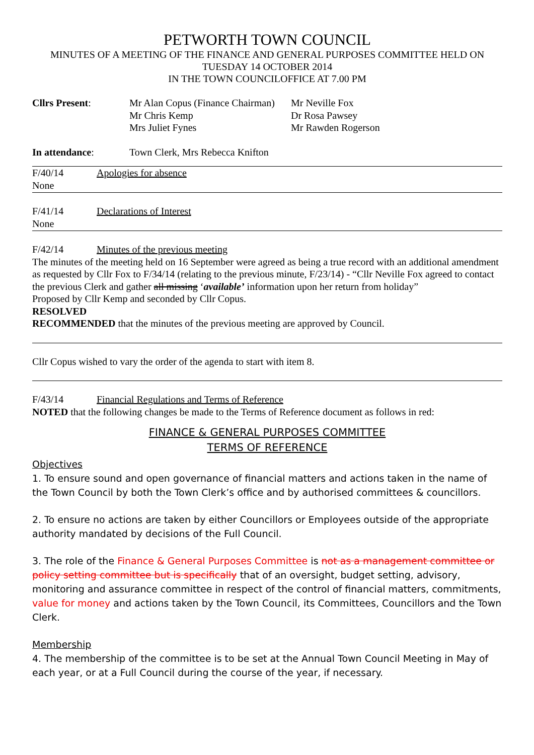PETWORTH TOWN COUNCIL
MINUTES OF A MEETING OF THE FINANCE AND GENERAL PURPOSES COMMITTEE HELD ON
TUESDAY 14 OCTOBER 2014
IN THE TOWN COUNCILOFFICE AT 7.00 PM
Cllrs Present: Mr Alan Copus (Finance Chairman)
Mr Chris Kemp
Mrs Juliet Fynes
Mr Neville Fox
Dr Rosa Pawsey
Mr Rawden Rogerson
In attendance: Town Clerk, Mrs Rebecca Knifton
F/40/14 Apologies for absence
None
F/41/14 Declarations of Interest
None
F/42/14 Minutes of the previous meeting
The minutes of the meeting held on 16 September were agreed as being a true record with an additional amendment as requested by Cllr Fox to F/34/14 (relating to the previous minute, F/23/14) - “Cllr Neville Fox agreed to contact the previous Clerk and gather all missing ‘available’ information upon her return from holiday”
Proposed by Cllr Kemp and seconded by Cllr Copus.
RESOLVED
RECOMMENDED that the minutes of the previous meeting are approved by Council.
Cllr Copus wished to vary the order of the agenda to start with item 8.
F/43/14 Financial Regulations and Terms of Reference
NOTED that the following changes be made to the Terms of Reference document as follows in red:
FINANCE & GENERAL PURPOSES COMMITTEE
TERMS OF REFERENCE
Objectives
1. To ensure sound and open governance of financial matters and actions taken in the name of the Town Council by both the Town Clerk’s office and by authorised committees & councillors.
2. To ensure no actions are taken by either Councillors or Employees outside of the appropriate authority mandated by decisions of the Full Council.
3. The role of the Finance & General Purposes Committee is not as a management committee or policy setting committee but is specifically that of an oversight, budget setting, advisory, monitoring and assurance committee in respect of the control of financial matters, commitments, value for money and actions taken by the Town Council, its Committees, Councillors and the Town Clerk.
Membership
4. The membership of the committee is to be set at the Annual Town Council Meeting in May of each year, or at a Full Council during the course of the year, if necessary.